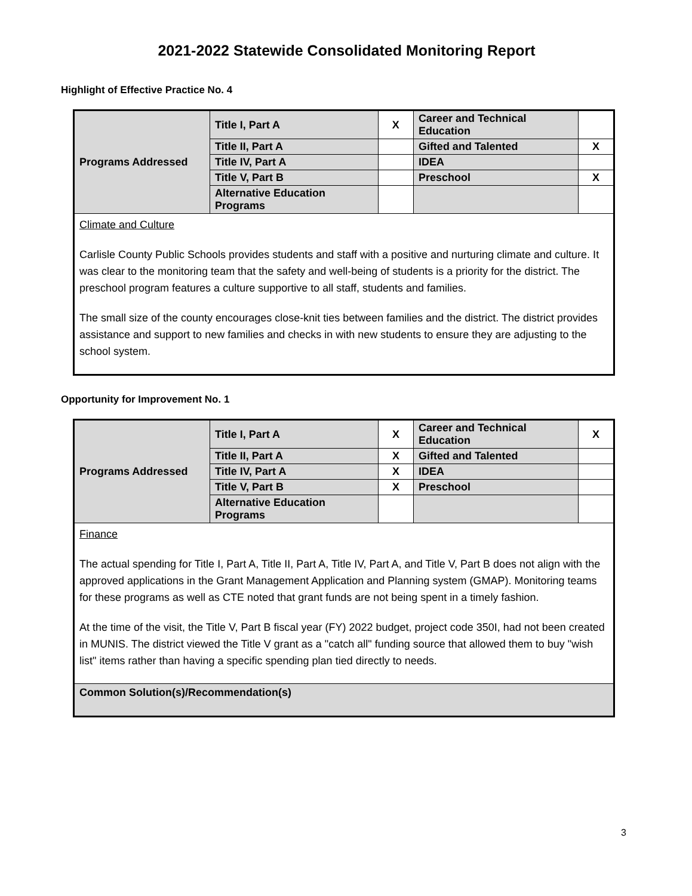2021-2022 Statewide Consolidated Monitoring Report
Highlight of Effective Practice No. 4
| Programs Addressed | Title I, Part A | X | Career and Technical Education | |
| | Title II, Part A | | Gifted and Talented | X |
| | Title IV, Part A | | IDEA | |
| | Title V, Part B | | Preschool | X |
| | Alternative Education Programs | | | |
| Climate and Culture Carlisle County Public Schools provides students and staff with a positive and nurturing climate and culture. It was clear to the monitoring team that the safety and well-being of students is a priority for the district. The preschool program features a culture supportive to all staff, students and families. The small size of the county encourages close-knit ties between families and the district. The district provides assistance and support to new families and checks in with new students to ensure they are adjusting to the school system. | | | | |
Opportunity for Improvement No. 1
| Programs Addressed | Title I, Part A | X | Career and Technical Education | X |
| | Title II, Part A | X | Gifted and Talented | |
| | Title IV, Part A | X | IDEA | |
| | Title V, Part B | X | Preschool | |
| | Alternative Education Programs | | | |
| Finance The actual spending for Title I, Part A, Title II, Part A, Title IV, Part A, and Title V, Part B does not align with the approved applications in the Grant Management Application and Planning system (GMAP). Monitoring teams for these programs as well as CTE noted that grant funds are not being spent in a timely fashion. At the time of the visit, the Title V, Part B fiscal year (FY) 2022 budget, project code 350I, had not been created in MUNIS. The district viewed the Title V grant as a "catch all" funding source that allowed them to buy "wish list" items rather than having a specific spending plan tied directly to needs. | | | | |
| Common Solution(s)/Recommendation(s) | | | | |
3